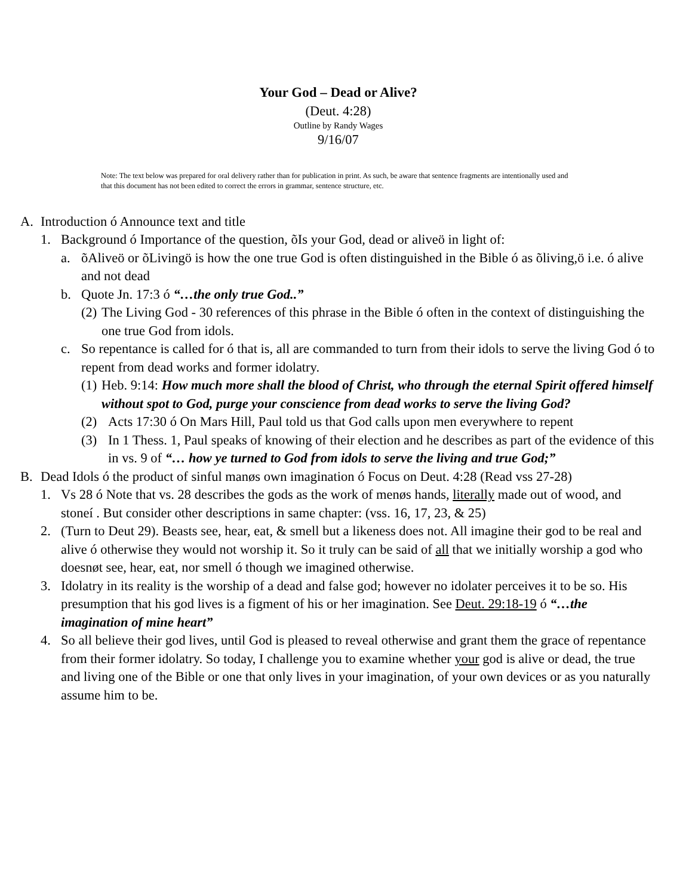Your God – Dead or Alive?
(Deut. 4:28)
Outline by Randy Wages
9/16/07
Note: The text below was prepared for oral delivery rather than for publication in print. As such, be aware that sentence fragments are intentionally used and that this document has not been edited to correct the errors in grammar, sentence structure, etc.
A. Introduction ó Announce text and title
1. Background ó Importance of the question, õIs your God, dead or aliveö in light of:
a. õAliveö or õLivingö is how the one true God is often distinguished in the Bible ó as õliving,ö i.e. ó alive and not dead
b. Quote Jn. 17:3 ó “…the only true God..”
(2) The Living God - 30 references of this phrase in the Bible ó often in the context of distinguishing the one true God from idols.
c. So repentance is called for ó that is, all are commanded to turn from their idols to serve the living God ó to repent from dead works and former idolatry.
(1) Heb. 9:14: How much more shall the blood of Christ, who through the eternal Spirit offered himself without spot to God, purge your conscience from dead works to serve the living God?
(2) Acts 17:30 ó On Mars Hill, Paul told us that God calls upon men everywhere to repent
(3) In 1 Thess. 1, Paul speaks of knowing of their election and he describes as part of the evidence of this in vs. 9 of “… how ye turned to God from idols to serve the living and true God;”
B. Dead Idols ó the product of sinful manøs own imagination ó Focus on Deut. 4:28 (Read vss 27-28)
1. Vs 28 ó Note that vs. 28 describes the gods as the work of menøs hands, literally made out of wood, and stoneí . But consider other descriptions in same chapter: (vss. 16, 17, 23, & 25)
2. (Turn to Deut 29). Beasts see, hear, eat, & smell but a likeness does not. All imagine their god to be real and alive ó otherwise they would not worship it. So it truly can be said of all that we initially worship a god who doesnøt see, hear, eat, nor smell ó though we imagined otherwise.
3. Idolatry in its reality is the worship of a dead and false god; however no idolater perceives it to be so. His presumption that his god lives is a figment of his or her imagination. See Deut. 29:18-19 ó “…the imagination of mine heart”
4. So all believe their god lives, until God is pleased to reveal otherwise and grant them the grace of repentance from their former idolatry. So today, I challenge you to examine whether your god is alive or dead, the true and living one of the Bible or one that only lives in your imagination, of your own devices or as you naturally assume him to be.